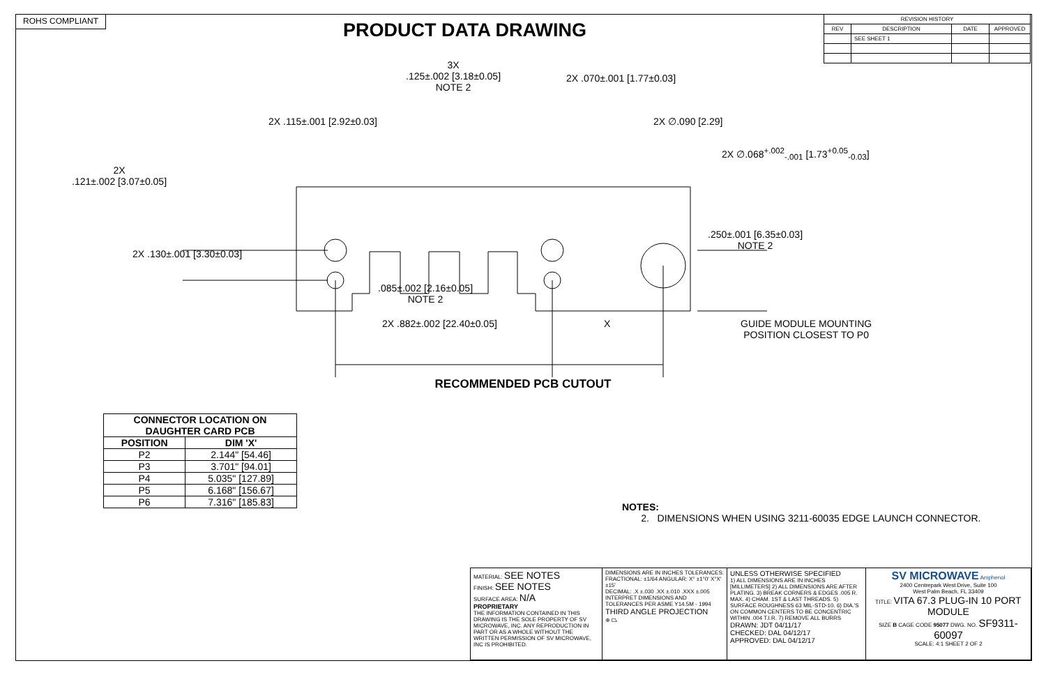ROHS COMPLIANT
PRODUCT DATA DRAWING
| REVISION HISTORY | | | |
| --- | --- | --- | --- |
| REV | DESCRIPTION | DATE | APPROVED |
| | SEE SHEET 1 | | |
3X
.125±.002 [3.18±0.05]
NOTE 2
2X .070±.001 [1.77±0.03]
2X .115±.001 [2.92±0.03] 2X ∅.090 [2.29]
2X ∅.068<sup>+.002</sup><sub>-.001</sub> [1.73<sup>+0.05</sup><sub>-0.03</sub>]
2X
.121±.002 [3.07±0.05]
.250±.001 [6.35±0.03]
NOTE 2
2X .130±.001 [3.30±0.03]
.085±.002 [2.16±0.05]
NOTE 2
2X .882±.002 [22.40±0.05] X
GUIDE MODULE MOUNTING
POSITION CLOSEST TO P0
RECOMMENDED PCB CUTOUT
| CONNECTOR LOCATION ON DAUGHTER CARD PCB | |
| --- | --- |
| POSITION | DIM 'X' |
| P2 | 2.144" [54.46] |
| P3 | 3.701" [94.01] |
| P4 | 5.035" [127.89] |
| P5 | 6.168" [156.67] |
| P6 | 7.316" [185.83] |
NOTES:
2. DIMENSIONS WHEN USING 3211-60035 EDGE LAUNCH CONNECTOR.
| MATERIAL: SEE NOTES FINISH: SEE NOTES SURFACE AREA: N/A PROPRIETARY THE INFORMATION CONTAINED IN THIS DRAWING IS THE SOLE PROPERTY OF SV MICROWAVE, INC. ANY REPRODUCTION IN PART OR AS A WHOLE WITHOUT THE WRITTEN PERMISSION OF SV MICROWAVE, INC IS PROHIBITED. | DIMENSIONS ARE IN INCHES TOLERANCES: FRACTIONAL: ±1/64 ANGULAR: X° ±1°0' X°X' ±15' DECIMAL: .X ±.030 .XX ±.010 .XXX ±.005 INTERPRET DIMENSIONS AND TOLERANCES PER ASME Y14.5M - 1994 THIRD ANGLE PROJECTION ⊕ ⏢ | UNLESS OTHERWISE SPECIFIED 1) ALL DIMENSIONS ARE IN INCHES [MILLIMETERS] 2) ALL DIMENSIONS ARE AFTER PLATING. 3) BREAK CORNERS & EDGES .005 R. MAX. 4) CHAM. 1ST & LAST THREADS. 5) SURFACE ROUGHNESS 63 MIL-STD-10. 6) DIA.'S ON COMMON CENTERS TO BE CONCENTRIC WITHIN .004 T.I.R. 7) REMOVE ALL BURRS DRAWN: JDT 04/11/17 CHECKED: DAL 04/12/17 APPROVED: DAL 04/12/17 | SV MICROWAVE Amphenol 2400 Centrepark West Drive, Suite 100 West Palm Beach, FL 33409 TITLE: VITA 67.3 PLUG-IN 10 PORT MODULE SIZE B CAGE CODE 95077 DWG. NO. SF9311-60097 SCALE: 4:1 SHEET 2 OF 2 |